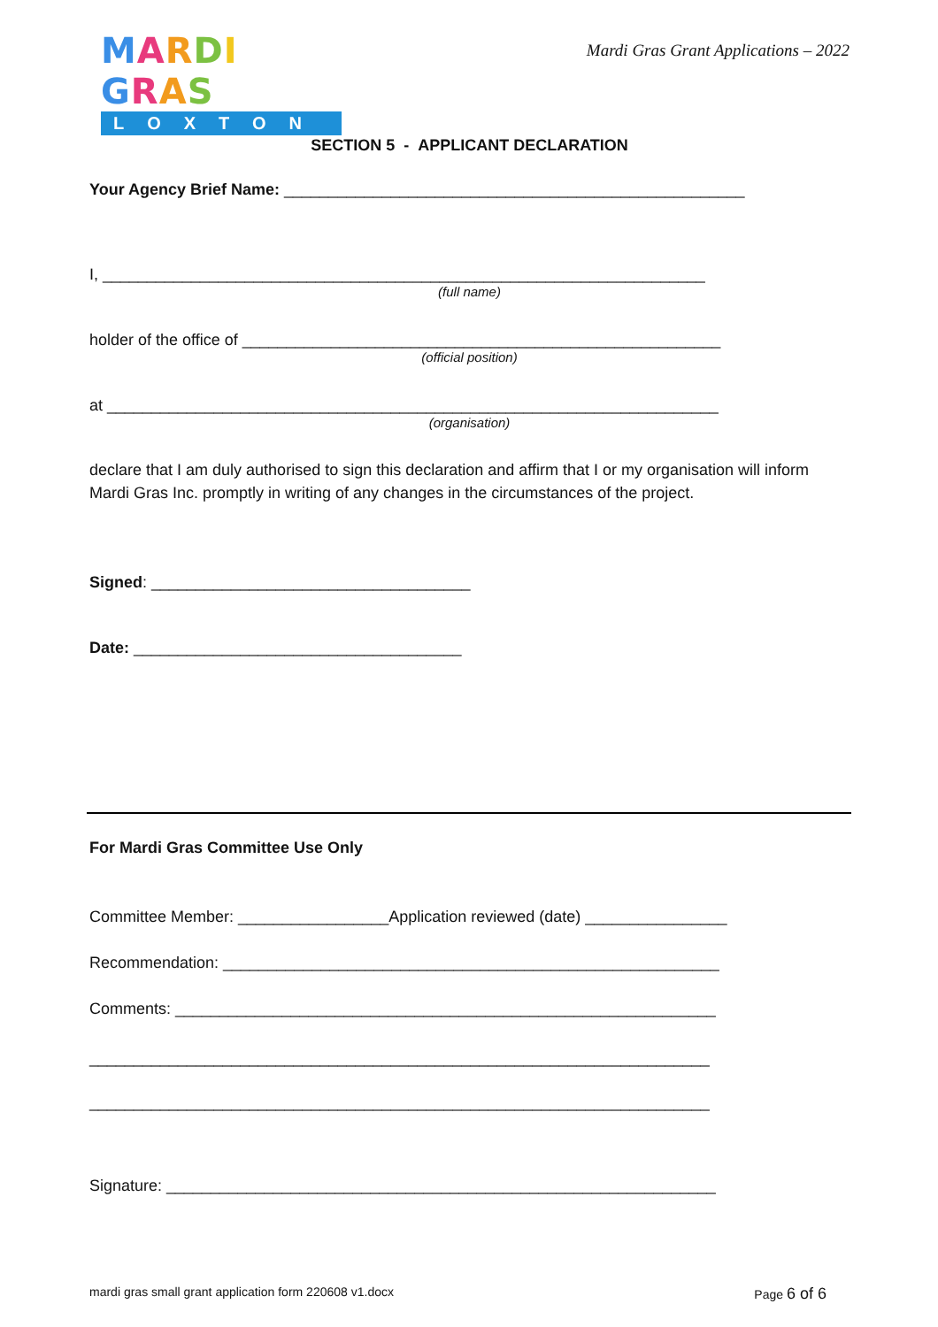MARDI GRAS
LOXTON
Mardi Gras Grant Applications – 2022
SECTION 5 - APPLICANT DECLARATION
Your Agency Brief Name: ____________________________________________________
I, ____________________________________________________________________
(full name)
holder of the office of ______________________________________________________
(official position)
at _____________________________________________________________________
(organisation)
declare that I am duly authorised to sign this declaration and affirm that I or my organisation will inform Mardi Gras Inc. promptly in writing of any changes in the circumstances of the project.
Signed: ____________________________________
Date: _____________________________________
For Mardi Gras Committee Use Only
Committee Member: _________________Application reviewed (date) ________________
Recommendation: ________________________________________________________
Comments: _____________________________________________________________
______________________________________________________________________
______________________________________________________________________
Signature: ______________________________________________________________
mardi gras small grant application form 220608 v1.docx Page 6 of 6